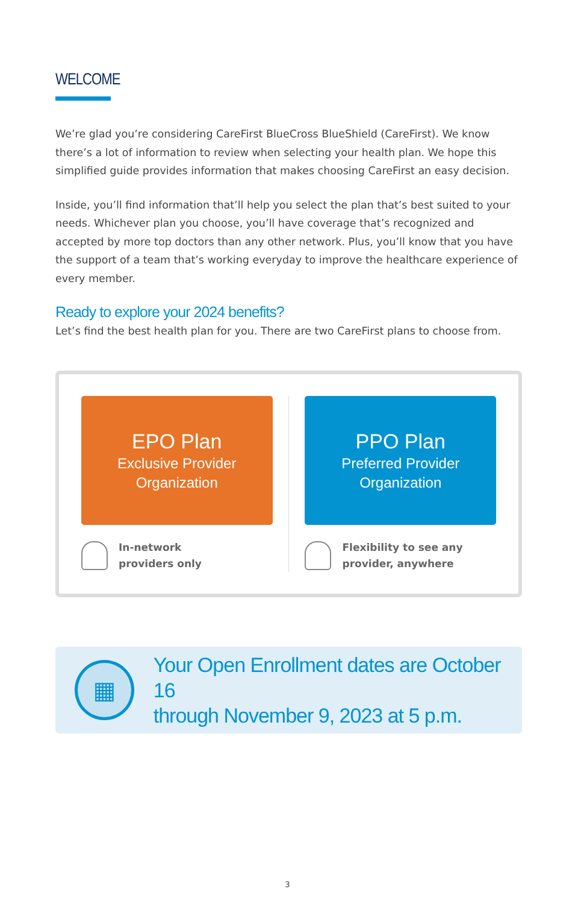WELCOME
We’re glad you’re considering CareFirst BlueCross BlueShield (CareFirst). We know there’s a lot of information to review when selecting your health plan. We hope this simplified guide provides information that makes choosing CareFirst an easy decision.
Inside, you’ll find information that’ll help you select the plan that’s best suited to your needs. Whichever plan you choose, you’ll have coverage that’s recognized and accepted by more top doctors than any other network. Plus, you’ll know that you have the support of a team that’s working everyday to improve the healthcare experience of every member.
Ready to explore your 2024 benefits?
Let’s find the best health plan for you. There are two CareFirst plans to choose from.
EPO Plan
Exclusive Provider
Organization
In-network
providers only
PPO Plan
Preferred Provider
Organization
Flexibility to see any
provider, anywhere
▦
Your Open Enrollment dates are October 16
through November 9, 2023 at 5 p.m.
3